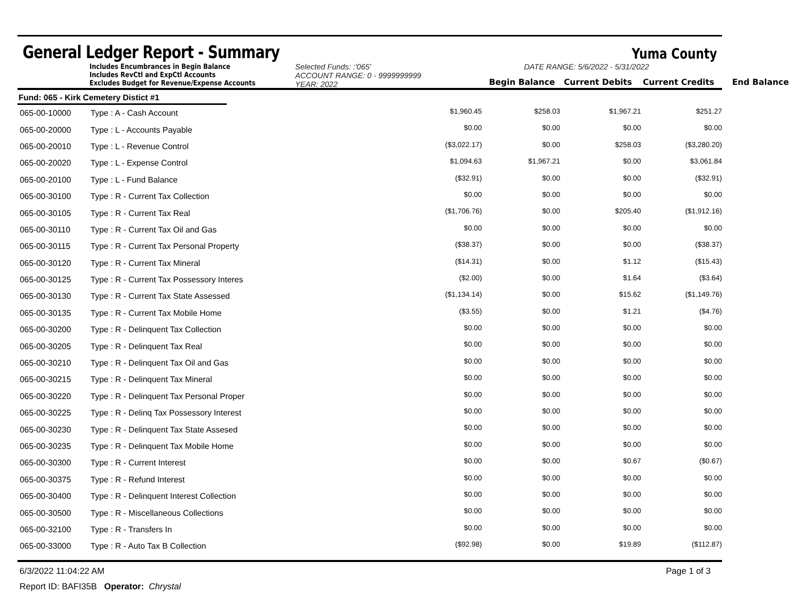General Ledger Report - Summary
Yuma County
Includes Encumbrances in Begin Balance
Includes RevCtl and ExpCtl Accounts
Excludes Budget for Revenue/Expense Accounts
Selected Funds: :'065'
ACCOUNT RANGE: 0 - 9999999999
YEAR: 2022
DATE RANGE: 5/6/2022 - 5/31/2022
Begin Balance
Current Debits
Current Credits
End Balance
Fund: 065 - Kirk Cemetery Distict #1
| 065-00-10000 | Type : A - Cash Account | $1,960.45 | $258.03 | $1,967.21 | $251.27 |
| 065-00-20000 | Type : L - Accounts Payable | $0.00 | $0.00 | $0.00 | $0.00 |
| 065-00-20010 | Type : L - Revenue Control | ($3,022.17) | $0.00 | $258.03 | ($3,280.20) |
| 065-00-20020 | Type : L - Expense Control | $1,094.63 | $1,967.21 | $0.00 | $3,061.84 |
| 065-00-20100 | Type : L - Fund Balance | ($32.91) | $0.00 | $0.00 | ($32.91) |
| 065-00-30100 | Type : R - Current Tax Collection | $0.00 | $0.00 | $0.00 | $0.00 |
| 065-00-30105 | Type : R - Current Tax Real | ($1,706.76) | $0.00 | $205.40 | ($1,912.16) |
| 065-00-30110 | Type : R - Current Tax Oil and Gas | $0.00 | $0.00 | $0.00 | $0.00 |
| 065-00-30115 | Type : R - Current Tax Personal Property | ($38.37) | $0.00 | $0.00 | ($38.37) |
| 065-00-30120 | Type : R - Current Tax Mineral | ($14.31) | $0.00 | $1.12 | ($15.43) |
| 065-00-30125 | Type : R - Current Tax Possessory Interes | ($2.00) | $0.00 | $1.64 | ($3.64) |
| 065-00-30130 | Type : R - Current Tax State Assessed | ($1,134.14) | $0.00 | $15.62 | ($1,149.76) |
| 065-00-30135 | Type : R - Current Tax Mobile Home | ($3.55) | $0.00 | $1.21 | ($4.76) |
| 065-00-30200 | Type : R - Delinquent Tax Collection | $0.00 | $0.00 | $0.00 | $0.00 |
| 065-00-30205 | Type : R - Delinquent Tax Real | $0.00 | $0.00 | $0.00 | $0.00 |
| 065-00-30210 | Type : R - Delinquent Tax Oil and Gas | $0.00 | $0.00 | $0.00 | $0.00 |
| 065-00-30215 | Type : R - Delinquent Tax Mineral | $0.00 | $0.00 | $0.00 | $0.00 |
| 065-00-30220 | Type : R - Delinquent Tax Personal Proper | $0.00 | $0.00 | $0.00 | $0.00 |
| 065-00-30225 | Type : R - Delinq Tax Possessory Interest | $0.00 | $0.00 | $0.00 | $0.00 |
| 065-00-30230 | Type : R - Delinquent Tax State Assesed | $0.00 | $0.00 | $0.00 | $0.00 |
| 065-00-30235 | Type : R - Delinquent Tax Mobile Home | $0.00 | $0.00 | $0.00 | $0.00 |
| 065-00-30300 | Type : R - Current Interest | $0.00 | $0.00 | $0.67 | ($0.67) |
| 065-00-30375 | Type : R - Refund Interest | $0.00 | $0.00 | $0.00 | $0.00 |
| 065-00-30400 | Type : R - Delinquent Interest Collection | $0.00 | $0.00 | $0.00 | $0.00 |
| 065-00-30500 | Type : R - Miscellaneous Collections | $0.00 | $0.00 | $0.00 | $0.00 |
| 065-00-32100 | Type : R - Transfers In | $0.00 | $0.00 | $0.00 | $0.00 |
| 065-00-33000 | Type : R - Auto Tax B Collection | ($92.98) | $0.00 | $19.89 | ($112.87) |
6/3/2022 11:04:22 AM Page 1 of 3
Report ID: BAFI35B Operator: Chrystal